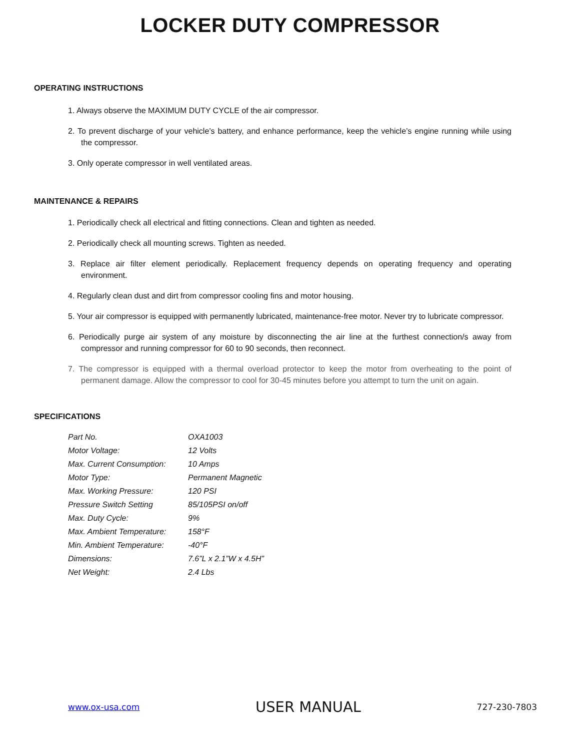LOCKER DUTY COMPRESSOR
OPERATING INSTRUCTIONS
1. Always observe the MAXIMUM DUTY CYCLE of the air compressor.
2. To prevent discharge of your vehicle’s battery, and enhance performance, keep the vehicle’s engine running while using the compressor.
3. Only operate compressor in well ventilated areas.
MAINTENANCE & REPAIRS
1. Periodically check all electrical and fitting connections. Clean and tighten as needed.
2. Periodically check all mounting screws. Tighten as needed.
3. Replace air filter element periodically. Replacement frequency depends on operating frequency and operating environment.
4. Regularly clean dust and dirt from compressor cooling fins and motor housing.
5. Your air compressor is equipped with permanently lubricated, maintenance-free motor. Never try to lubricate compressor.
6. Periodically purge air system of any moisture by disconnecting the air line at the furthest connection/s away from compressor and running compressor for 60 to 90 seconds, then reconnect.
7. The compressor is equipped with a thermal overload protector to keep the motor from overheating to the point of permanent damage. Allow the compressor to cool for 30-45 minutes before you attempt to turn the unit on again.
SPECIFICATIONS
| Part No. | OXA1003 |
| Motor Voltage: | 12 Volts |
| Max. Current Consumption: | 10 Amps |
| Motor Type: | Permanent Magnetic |
| Max. Working Pressure: | 120 PSI |
| Pressure Switch Setting | 85/105PSI on/off |
| Max. Duty Cycle: | 9% |
| Max. Ambient Temperature: | 158°F |
| Min. Ambient Temperature: | -40°F |
| Dimensions: | 7.6”L x 2.1”W x 4.5H” |
| Net Weight: | 2.4 Lbs |
www.ox-usa.com USER MANUAL 727-230-7803